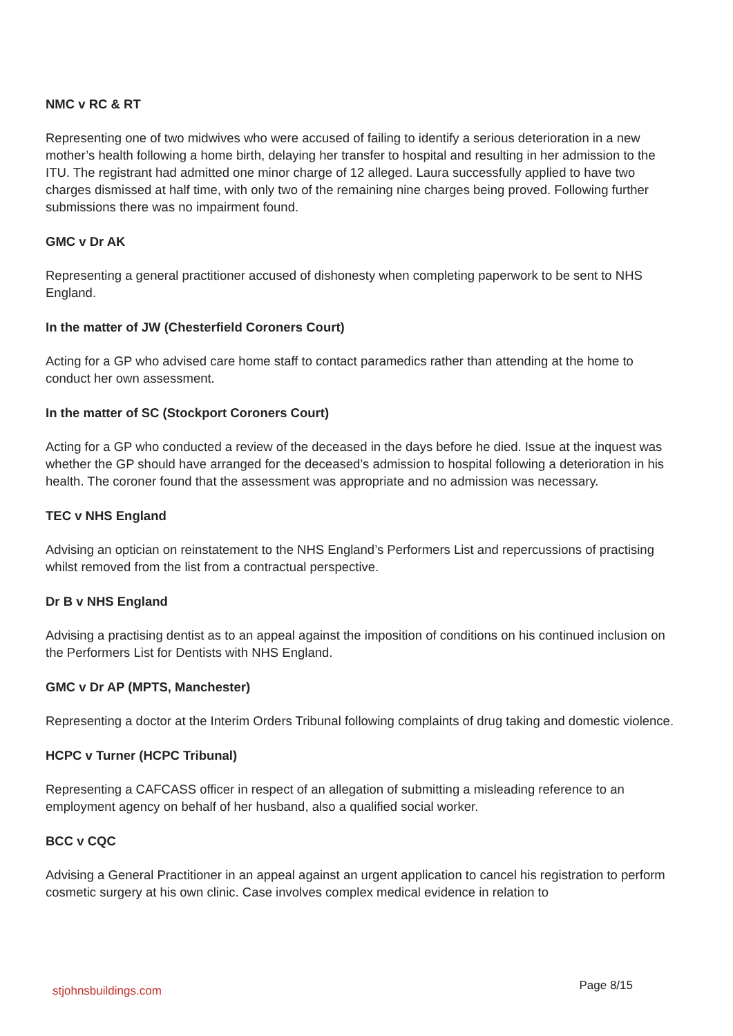NMC v RC & RT
Representing one of two midwives who were accused of failing to identify a serious deterioration in a new mother’s health following a home birth, delaying her transfer to hospital and resulting in her admission to the ITU. The registrant had admitted one minor charge of 12 alleged. Laura successfully applied to have two charges dismissed at half time, with only two of the remaining nine charges being proved. Following further submissions there was no impairment found.
GMC v Dr AK
Representing a general practitioner accused of dishonesty when completing paperwork to be sent to NHS England.
In the matter of JW (Chesterfield Coroners Court)
Acting for a GP who advised care home staff to contact paramedics rather than attending at the home to conduct her own assessment.
In the matter of SC (Stockport Coroners Court)
Acting for a GP who conducted a review of the deceased in the days before he died. Issue at the inquest was whether the GP should have arranged for the deceased’s admission to hospital following a deterioration in his health. The coroner found that the assessment was appropriate and no admission was necessary.
TEC v NHS England
Advising an optician on reinstatement to the NHS England’s Performers List and repercussions of practising whilst removed from the list from a contractual perspective.
Dr B v NHS England
Advising a practising dentist as to an appeal against the imposition of conditions on his continued inclusion on the Performers List for Dentists with NHS England.
GMC v Dr AP (MPTS, Manchester)
Representing a doctor at the Interim Orders Tribunal following complaints of drug taking and domestic violence.
HCPC v Turner (HCPC Tribunal)
Representing a CAFCASS officer in respect of an allegation of submitting a misleading reference to an employment agency on behalf of her husband, also a qualified social worker.
BCC v CQC
Advising a General Practitioner in an appeal against an urgent application to cancel his registration to perform cosmetic surgery at his own clinic. Case involves complex medical evidence in relation to
stjohnsbuildings.com Page 8/15